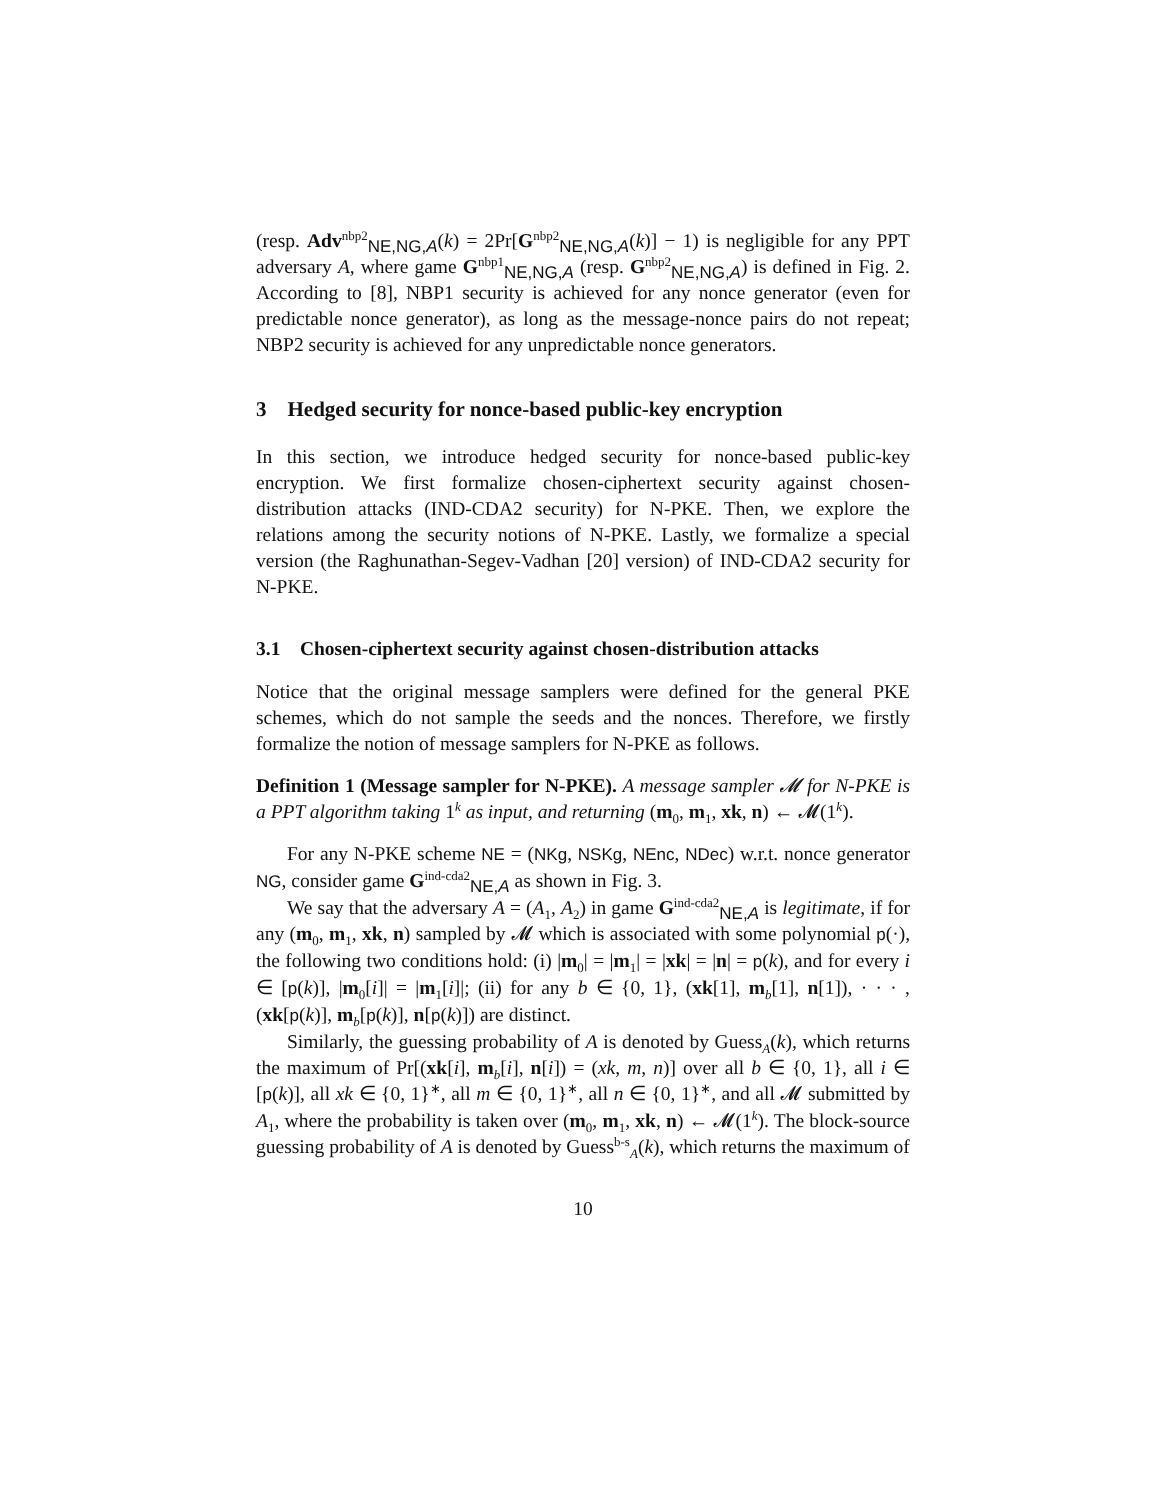(resp. Adv<sup>nbp2</sup><sub>NE,NG,A</sub>(k) = 2Pr[G<sup>nbp2</sup><sub>NE,NG,A</sub>(k)] − 1) is negligible for any PPT adversary A, where game G<sup>nbp1</sup><sub>NE,NG,A</sub> (resp. G<sup>nbp2</sup><sub>NE,NG,A</sub>) is defined in Fig. 2. According to [8], NBP1 security is achieved for any nonce generator (even for predictable nonce generator), as long as the message-nonce pairs do not repeat; NBP2 security is achieved for any unpredictable nonce generators.
3 Hedged security for nonce-based public-key encryption
In this section, we introduce hedged security for nonce-based public-key encryption. We first formalize chosen-ciphertext security against chosen-distribution attacks (IND-CDA2 security) for N-PKE. Then, we explore the relations among the security notions of N-PKE. Lastly, we formalize a special version (the Raghunathan-Segev-Vadhan [20] version) of IND-CDA2 security for N-PKE.
3.1 Chosen-ciphertext security against chosen-distribution attacks
Notice that the original message samplers were defined for the general PKE schemes, which do not sample the seeds and the nonces. Therefore, we firstly formalize the notion of message samplers for N-PKE as follows.
Definition 1 (Message sampler for N-PKE). A message sampler 𝓜 for N-PKE is a PPT algorithm taking 1<sup>k</sup> as input, and returning (m<sub>0</sub>, m<sub>1</sub>, xk, n) ← 𝓜(1<sup>k</sup>).
For any N-PKE scheme NE = (NKg, NSKg, NEnc, NDec) w.r.t. nonce generator NG, consider game G<sup>ind-cda2</sup><sub>NE,A</sub> as shown in Fig. 3.
We say that the adversary A = (A<sub>1</sub>, A<sub>2</sub>) in game G<sup>ind-cda2</sup><sub>NE,A</sub> is legitimate, if for any (m<sub>0</sub>, m<sub>1</sub>, xk, n) sampled by 𝓜 which is associated with some polynomial p(·), the following two conditions hold: (i) |m<sub>0</sub>| = |m<sub>1</sub>| = |xk| = |n| = p(k), and for every i ∈ [p(k)], |m<sub>0</sub>[i]| = |m<sub>1</sub>[i]|; (ii) for any b ∈ {0, 1}, (xk[1], m<sub>b</sub>[1], n[1]), · · · , (xk[p(k)], m<sub>b</sub>[p(k)], n[p(k)]) are distinct.
Similarly, the guessing probability of A is denoted by Guess<sub>A</sub>(k), which returns the maximum of Pr[(xk[i], m<sub>b</sub>[i], n[i]) = (xk, m, n)] over all b ∈ {0, 1}, all i ∈ [p(k)], all xk ∈ {0, 1}<sup>∗</sup>, all m ∈ {0, 1}<sup>∗</sup>, all n ∈ {0, 1}<sup>∗</sup>, and all 𝓜 submitted by A<sub>1</sub>, where the probability is taken over (m<sub>0</sub>, m<sub>1</sub>, xk, n) ← 𝓜(1<sup>k</sup>). The block-source guessing probability of A is denoted by Guess<sup>b-s</sup><sub>A</sub>(k), which returns the maximum of
10